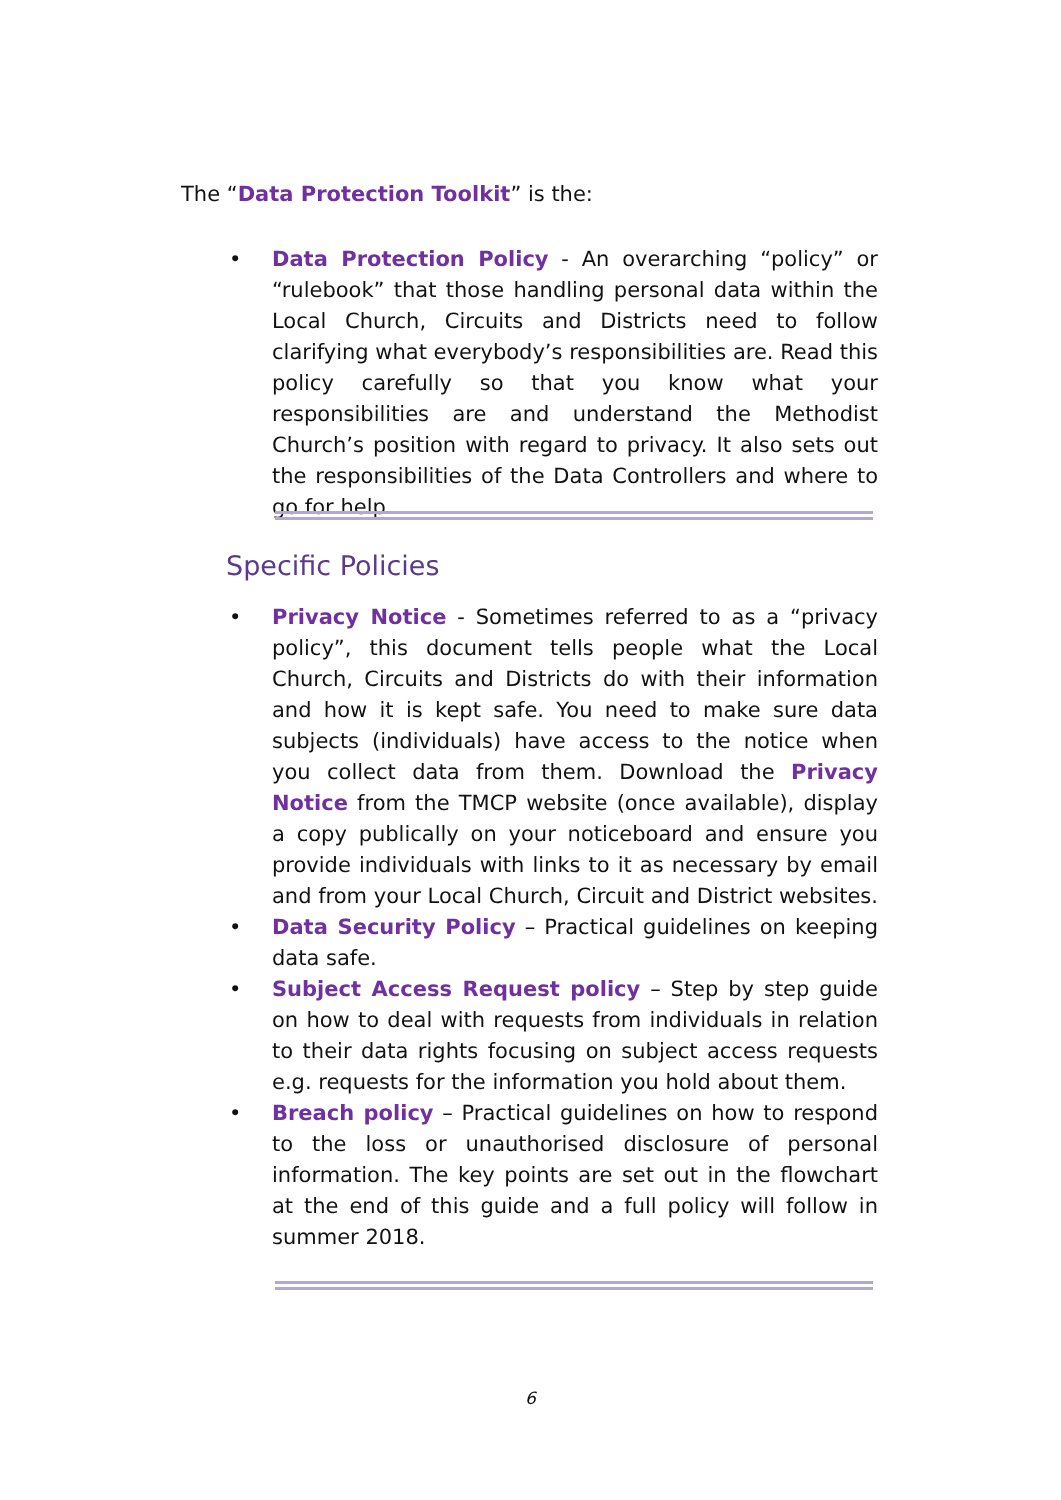The “Data Protection Toolkit” is the:
• Data Protection Policy - An overarching “policy” or “rulebook” that those handling personal data within the Local Church, Circuits and Districts need to follow clarifying what everybody’s responsibilities are. Read this policy carefully so that you know what your responsibilities are and understand the Methodist Church’s position with regard to privacy. It also sets out the responsibilities of the Data Controllers and where to go for help.
Specific Policies
• Privacy Notice - Sometimes referred to as a “privacy policy”, this document tells people what the Local Church, Circuits and Districts do with their information and how it is kept safe. You need to make sure data subjects (individuals) have access to the notice when you collect data from them. Download the Privacy Notice from the TMCP website (once available), display a copy publically on your noticeboard and ensure you provide individuals with links to it as necessary by email and from your Local Church, Circuit and District websites.
• Data Security Policy – Practical guidelines on keeping data safe.
• Subject Access Request policy – Step by step guide on how to deal with requests from individuals in relation to their data rights focusing on subject access requests e.g. requests for the information you hold about them.
• Breach policy – Practical guidelines on how to respond to the loss or unauthorised disclosure of personal information. The key points are set out in the flowchart at the end of this guide and a full policy will follow in summer 2018.
6